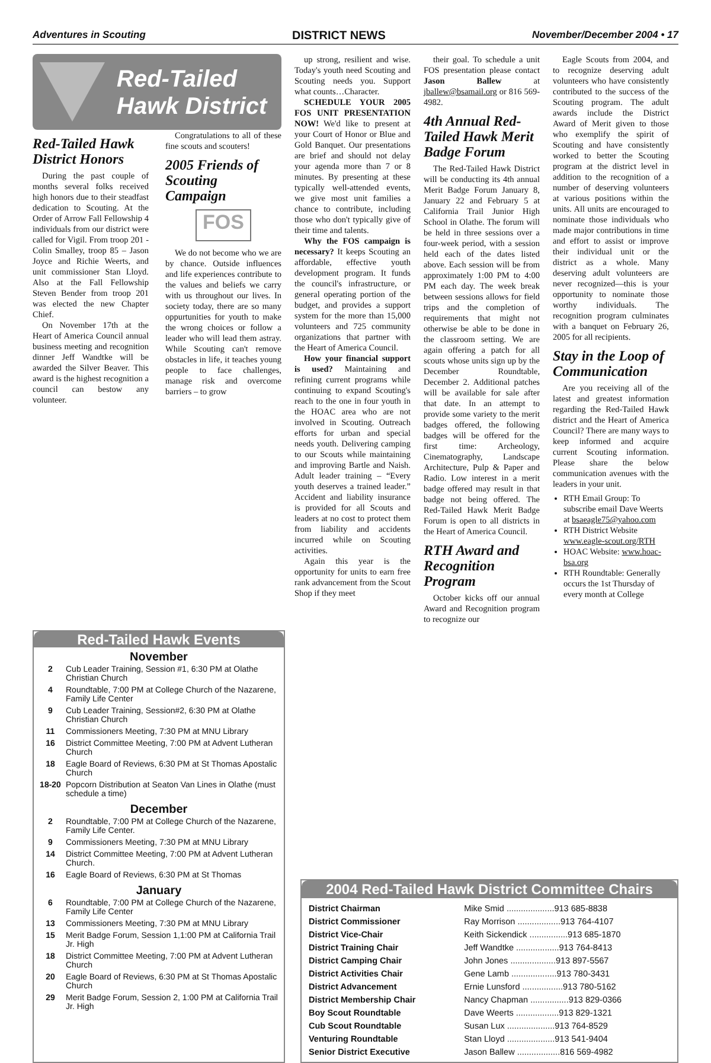Adventures in Scouting DISTRICT NEWS November/December 2004 • 17
Red-Tailed
Hawk District
Red-Tailed Hawk District Honors
During the past couple of months several folks received high honors due to their steadfast dedication to Scouting. At the Order of Arrow Fall Fellowship 4 individuals from our district were called for Vigil. From troop 201 - Colin Smalley, troop 85 – Jason Joyce and Richie Weerts, and unit commissioner Stan Lloyd. Also at the Fall Fellowship Steven Bender from troop 201 was elected the new Chapter Chief.
On November 17th at the Heart of America Council annual business meeting and recognition dinner Jeff Wandtke will be awarded the Silver Beaver. This award is the highest recognition a council can bestow any volunteer.
Congratulations to all of these fine scouts and scouters!
2005 Friends of Scouting Campaign
FOS
We do not become who we are by chance. Outside influences and life experiences contribute to the values and beliefs we carry with us throughout our lives. In society today, there are so many oppurtunities for youth to make the wrong choices or follow a leader who will lead them astray. While Scouting can't remove obstacles in life, it teaches young people to face challenges, manage risk and overcome barriers – to grow
up strong, resilient and wise. Today's youth need Scouting and Scouting needs you. Support what counts…Character.
SCHEDULE YOUR 2005 FOS UNIT PRESENTATION NOW! We'd like to present at your Court of Honor or Blue and Gold Banquet. Our presentations are brief and should not delay your agenda more than 7 or 8 minutes. By presenting at these typically well-attended events, we give most unit families a chance to contribute, including those who don't typically give of their time and talents.
Why the FOS campaign is necessary? It keeps Scouting an affordable, effective youth development program. It funds the council's infrastructure, or general operating portion of the budget, and provides a support system for the more than 15,000 volunteers and 725 community organizations that partner with the Heart of America Council.
How your financial support is used? Maintaining and refining current programs while continuing to expand Scouting's reach to the one in four youth in the HOAC area who are not involved in Scouting. Outreach efforts for urban and special needs youth. Delivering camping to our Scouts while maintaining and improving Bartle and Naish. Adult leader training – “Every youth deserves a trained leader.” Accident and liability insurance is provided for all Scouts and leaders at no cost to protect them from liability and accidents incurred while on Scouting activities.
Again this year is the opportunity for units to earn free rank advancement from the Scout Shop if they meet
their goal. To schedule a unit FOS presentation please contact Jason Ballew at jballew@bsamail.org or 816 569-4982.
4th Annual Red-Tailed Hawk Merit Badge Forum
The Red-Tailed Hawk District will be conducting its 4th annual Merit Badge Forum January 8, January 22 and February 5 at California Trail Junior High School in Olathe. The forum will be held in three sessions over a four-week period, with a session held each of the dates listed above. Each session will be from approximately 1:00 PM to 4:00 PM each day. The week break between sessions allows for field trips and the completion of requirements that might not otherwise be able to be done in the classroom setting. We are again offering a patch for all scouts whose units sign up by the December Roundtable, December 2. Additional patches will be available for sale after that date. In an attempt to provide some variety to the merit badges offered, the following badges will be offered for the first time: Archeology, Cinematography, Landscape Architecture, Pulp & Paper and Radio. Low interest in a merit badge offered may result in that badge not being offered. The Red-Tailed Hawk Merit Badge Forum is open to all districts in the Heart of America Council.
RTH Award and Recognition Program
October kicks off our annual Award and Recognition program to recognize our
Eagle Scouts from 2004, and to recognize deserving adult volunteers who have consistently contributed to the success of the Scouting program. The adult awards include the District Award of Merit given to those who exemplify the spirit of Scouting and have consistently worked to better the Scouting program at the district level in addition to the recognition of a number of deserving volunteers at various positions within the units. All units are encouraged to nominate those individuals who made major contributions in time and effort to assist or improve their individual unit or the district as a whole. Many deserving adult volunteers are never recognized—this is your opportunity to nominate those worthy individuals. The recognition program culminates with a banquet on February 26, 2005 for all recipients.
Stay in the Loop of Communication
Are you receiving all of the latest and greatest information regarding the Red-Tailed Hawk district and the Heart of America Council? There are many ways to keep informed and acquire current Scouting information. Please share the below communication avenues with the leaders in your unit.
RTH Email Group: To subscribe email Dave Weerts at bsaeagle75@yahoo.com
RTH District Website www.eagle-scout.org/RTH
HOAC Website: www.hoac-bsa.org
RTH Roundtable: Generally occurs the 1st Thursday of every month at College
Red-Tailed Hawk Events
November
| 2 | Cub Leader Training, Session #1, 6:30 PM at Olathe Christian Church |
| 4 | Roundtable, 7:00 PM at College Church of the Nazarene, Family Life Center |
| 9 | Cub Leader Training, Session#2, 6:30 PM at Olathe Christian Church |
| 11 | Commissioners Meeting, 7:30 PM at MNU Library |
| 16 | District Committee Meeting, 7:00 PM at Advent Lutheran Church |
| 18 | Eagle Board of Reviews, 6:30 PM at St Thomas Apostalic Church |
| 18-20 | Popcorn Distribution at Seaton Van Lines in Olathe (must schedule a time) |
December
| 2 | Roundtable, 7:00 PM at College Church of the Nazarene, Family Life Center. |
| 9 | Commissioners Meeting, 7:30 PM at MNU Library |
| 14 | District Committee Meeting, 7:00 PM at Advent Lutheran Church. |
| 16 | Eagle Board of Reviews, 6:30 PM at St Thomas |
January
| 6 | Roundtable, 7:00 PM at College Church of the Nazarene, Family Life Center |
| 13 | Commissioners Meeting, 7:30 PM at MNU Library |
| 15 | Merit Badge Forum, Session 1,1:00 PM at California Trail Jr. High |
| 18 | District Committee Meeting, 7:00 PM at Advent Lutheran Church |
| 20 | Eagle Board of Reviews, 6:30 PM at St Thomas Apostalic Church |
| 29 | Merit Badge Forum, Session 2, 1:00 PM at California Trail Jr. High |
2004 Red-Tailed Hawk District Committee Chairs
| District Chairman | Mike Smid ....................913 685-8838 |
| District Commissioner | Ray Morrison ..................913 764-4107 |
| District Vice-Chair | Keith Sickendick ................913 685-1870 |
| District Training Chair | Jeff Wandtke ..................913 764-8413 |
| District Camping Chair | John Jones ...................913 897-5567 |
| District Activities Chair | Gene Lamb ...................913 780-3431 |
| District Advancement | Ernie Lunsford .................913 780-5162 |
| District Membership Chair | Nancy Chapman ................913 829-0366 |
| Boy Scout Roundtable | Dave Weerts ..................913 829-1321 |
| Cub Scout Roundtable | Susan Lux ....................913 764-8529 |
| Venturing Roundtable | Stan Lloyd ....................913 541-9404 |
| Senior District Executive | Jason Ballew ..................816 569-4982 |